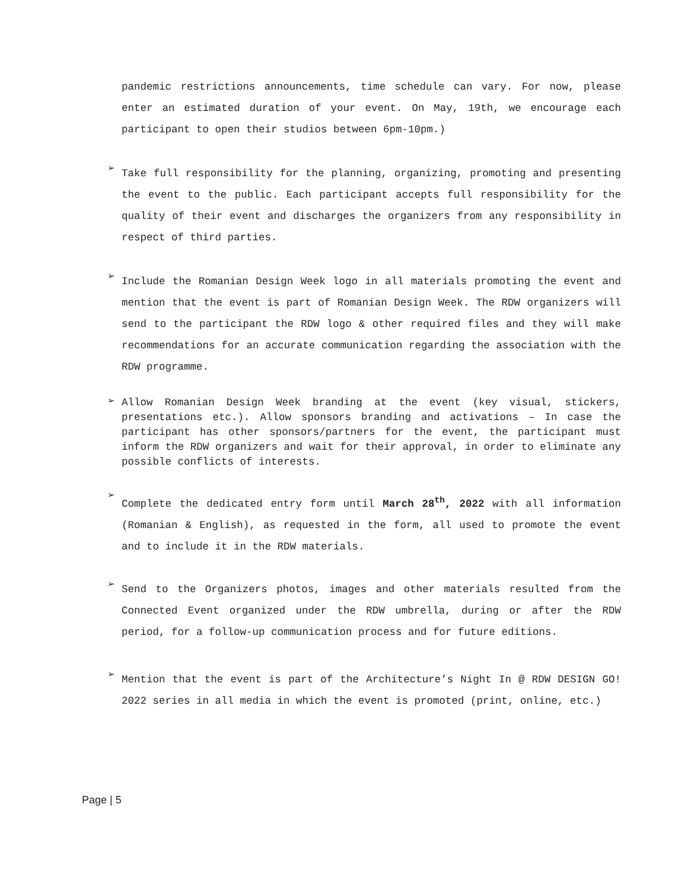pandemic restrictions announcements, time schedule can vary. For now, please enter an estimated duration of your event. On May, 19th, we encourage each participant to open their studios between 6pm-10pm.)
➢
Take full responsibility for the planning, organizing, promoting and presenting the event to the public. Each participant accepts full responsibility for the quality of their event and discharges the organizers from any responsibility in respect of third parties.
➢
Include the Romanian Design Week logo in all materials promoting the event and mention that the event is part of Romanian Design Week. The RDW organizers will send to the participant the RDW logo & other required files and they will make recommendations for an accurate communication regarding the association with the RDW programme.
➢
Allow Romanian Design Week branding at the event (key visual, stickers, presentations etc.). Allow sponsors branding and activations – In case the participant has other sponsors/partners for the event, the participant must inform the RDW organizers and wait for their approval, in order to eliminate any possible conflicts of interests.
➢
Complete the dedicated entry form until March 28<sup>th</sup>, 2022 with all information (Romanian & English), as requested in the form, all used to promote the event and to include it in the RDW materials.
➢
Send to the Organizers photos, images and other materials resulted from the Connected Event organized under the RDW umbrella, during or after the RDW period, for a follow-up communication process and for future editions.
➢
Mention that the event is part of the Architecture’s Night In @ RDW DESIGN GO! 2022 series in all media in which the event is promoted (print, online, etc.)
Page | 5